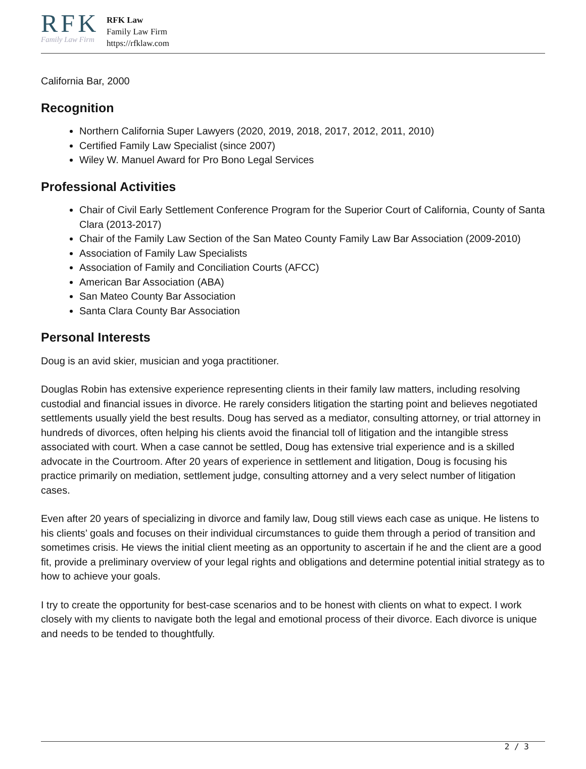RFK
Family Law Firm
RFK Law
Family Law Firm
https://rfklaw.com
California Bar, 2000
Recognition
Northern California Super Lawyers (2020, 2019, 2018, 2017, 2012, 2011, 2010)
Certified Family Law Specialist (since 2007)
Wiley W. Manuel Award for Pro Bono Legal Services
Professional Activities
Chair of Civil Early Settlement Conference Program for the Superior Court of California, County of Santa Clara (2013-2017)
Chair of the Family Law Section of the San Mateo County Family Law Bar Association (2009-2010)
Association of Family Law Specialists
Association of Family and Conciliation Courts (AFCC)
American Bar Association (ABA)
San Mateo County Bar Association
Santa Clara County Bar Association
Personal Interests
Doug is an avid skier, musician and yoga practitioner.
Douglas Robin has extensive experience representing clients in their family law matters, including resolving custodial and financial issues in divorce. He rarely considers litigation the starting point and believes negotiated settlements usually yield the best results. Doug has served as a mediator, consulting attorney, or trial attorney in hundreds of divorces, often helping his clients avoid the financial toll of litigation and the intangible stress associated with court. When a case cannot be settled, Doug has extensive trial experience and is a skilled advocate in the Courtroom. After 20 years of experience in settlement and litigation, Doug is focusing his practice primarily on mediation, settlement judge, consulting attorney and a very select number of litigation cases.
Even after 20 years of specializing in divorce and family law, Doug still views each case as unique. He listens to his clients’ goals and focuses on their individual circumstances to guide them through a period of transition and sometimes crisis. He views the initial client meeting as an opportunity to ascertain if he and the client are a good fit, provide a preliminary overview of your legal rights and obligations and determine potential initial strategy as to how to achieve your goals.
I try to create the opportunity for best-case scenarios and to be honest with clients on what to expect. I work closely with my clients to navigate both the legal and emotional process of their divorce. Each divorce is unique and needs to be tended to thoughtfully.
2 / 3